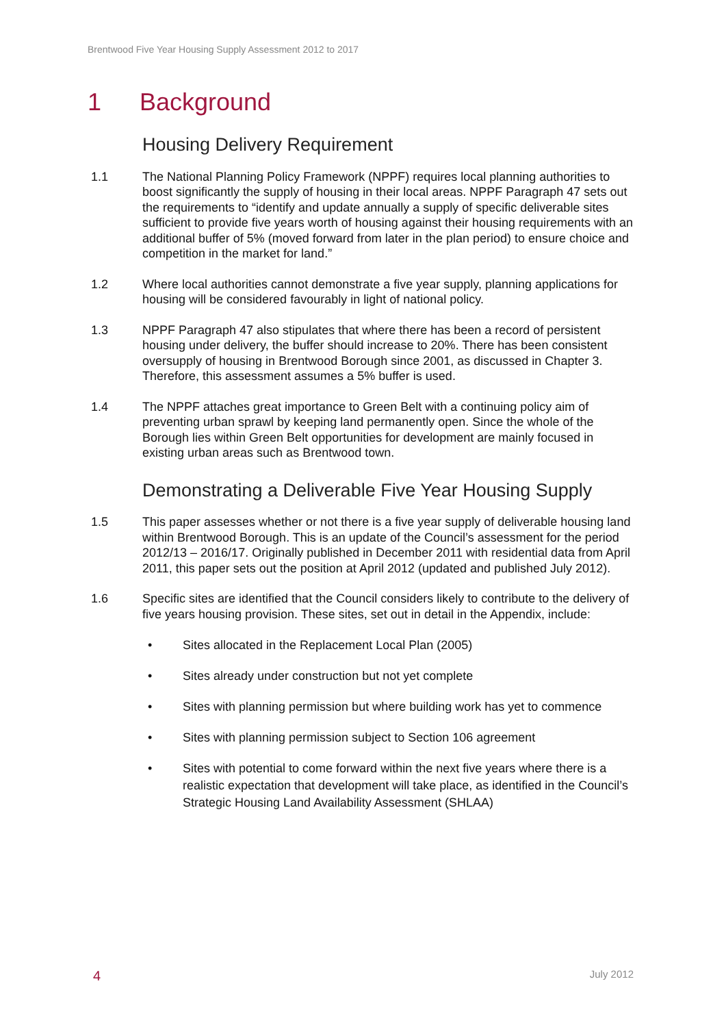Brentwood Five Year Housing Supply Assessment 2012 to 2017
1 Background
Housing Delivery Requirement
1.1 The National Planning Policy Framework (NPPF) requires local planning authorities to boost significantly the supply of housing in their local areas. NPPF Paragraph 47 sets out the requirements to “identify and update annually a supply of specific deliverable sites sufficient to provide five years worth of housing against their housing requirements with an additional buffer of 5% (moved forward from later in the plan period) to ensure choice and competition in the market for land.”
1.2 Where local authorities cannot demonstrate a five year supply, planning applications for housing will be considered favourably in light of national policy.
1.3 NPPF Paragraph 47 also stipulates that where there has been a record of persistent housing under delivery, the buffer should increase to 20%. There has been consistent oversupply of housing in Brentwood Borough since 2001, as discussed in Chapter 3. Therefore, this assessment assumes a 5% buffer is used.
1.4 The NPPF attaches great importance to Green Belt with a continuing policy aim of preventing urban sprawl by keeping land permanently open. Since the whole of the Borough lies within Green Belt opportunities for development are mainly focused in existing urban areas such as Brentwood town.
Demonstrating a Deliverable Five Year Housing Supply
1.5 This paper assesses whether or not there is a five year supply of deliverable housing land within Brentwood Borough. This is an update of the Council’s assessment for the period 2012/13 – 2016/17. Originally published in December 2011 with residential data from April 2011, this paper sets out the position at April 2012 (updated and published July 2012).
1.6 Specific sites are identified that the Council considers likely to contribute to the delivery of five years housing provision. These sites, set out in detail in the Appendix, include:
• Sites allocated in the Replacement Local Plan (2005)
• Sites already under construction but not yet complete
• Sites with planning permission but where building work has yet to commence
• Sites with planning permission subject to Section 106 agreement
• Sites with potential to come forward within the next five years where there is a realistic expectation that development will take place, as identified in the Council’s Strategic Housing Land Availability Assessment (SHLAA)
4 July 2012